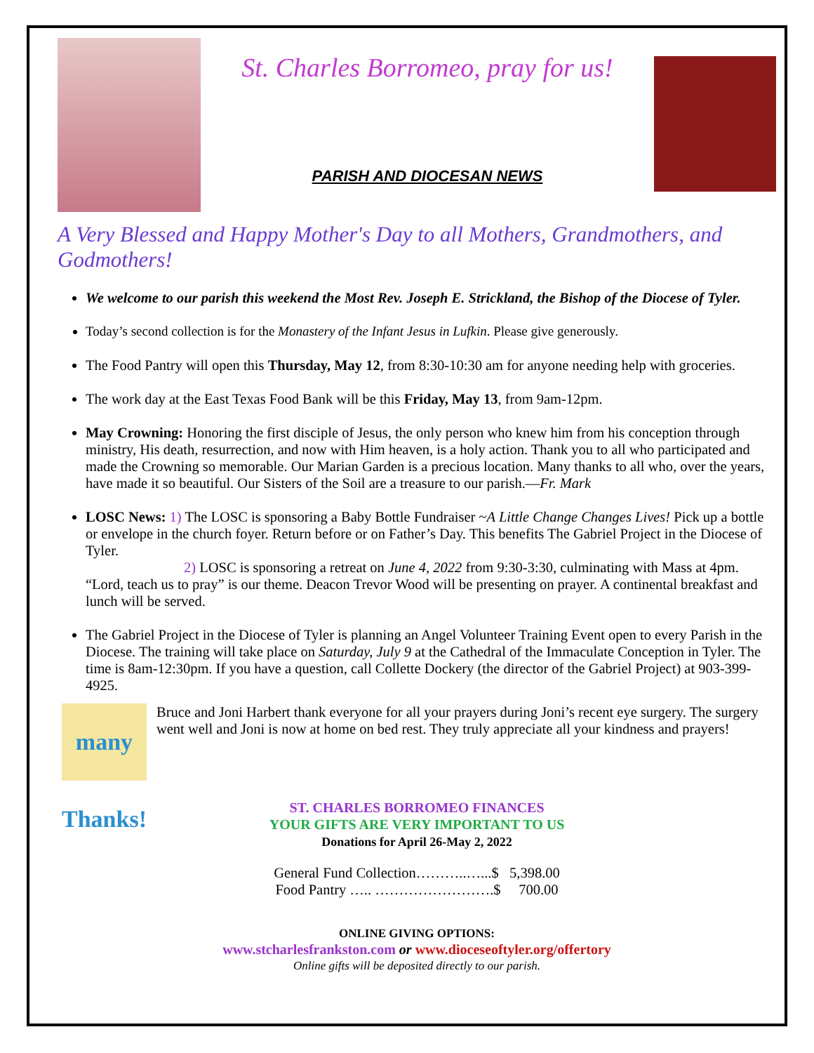St. Charles Borromeo, pray for us!
PARISH AND DIOCESAN NEWS
A Very Blessed and Happy Mother's Day to all Mothers, Grandmothers, and Godmothers!
We welcome to our parish this weekend the Most Rev. Joseph E. Strickland, the Bishop of the Diocese of Tyler.
Today’s second collection is for the Monastery of the Infant Jesus in Lufkin. Please give generously.
The Food Pantry will open this Thursday, May 12, from 8:30-10:30 am for anyone needing help with groceries.
The work day at the East Texas Food Bank will be this Friday, May 13, from 9am-12pm.
May Crowning: Honoring the first disciple of Jesus, the only person who knew him from his conception through ministry, His death, resurrection, and now with Him heaven, is a holy action. Thank you to all who participated and made the Crowning so memorable. Our Marian Garden is a precious location. Many thanks to all who, over the years, have made it so beautiful. Our Sisters of the Soil are a treasure to our parish.—Fr. Mark
LOSC News: 1) The LOSC is sponsoring a Baby Bottle Fundraiser ~A Little Change Changes Lives! Pick up a bottle or envelope in the church foyer. Return before or on Father’s Day. This benefits The Gabriel Project in the Diocese of Tyler.
2) LOSC is sponsoring a retreat on June 4, 2022 from 9:30-3:30, culminating with Mass at 4pm. “Lord, teach us to pray” is our theme. Deacon Trevor Wood will be presenting on prayer. A continental breakfast and lunch will be served.
The Gabriel Project in the Diocese of Tyler is planning an Angel Volunteer Training Event open to every Parish in the Diocese. The training will take place on Saturday, July 9 at the Cathedral of the Immaculate Conception in Tyler. The time is 8am-12:30pm. If you have a question, call Collette Dockery (the director of the Gabriel Project) at 903-399-4925.
many Thanks!
Bruce and Joni Harbert thank everyone for all your prayers during Joni’s recent eye surgery. The surgery went well and Joni is now at home on bed rest. They truly appreciate all your kindness and prayers!
ST. CHARLES BORROMEO FINANCES
YOUR GIFTS ARE VERY IMPORTANT TO US
Donations for April 26-May 2, 2022
General Fund Collection………..…...$ 5,398.00
Food Pantry ….. …………………….$ 700.00
ONLINE GIVING OPTIONS:
www.stcharlesfrankston.com or www.dioceseoftyler.org/offertory
Online gifts will be deposited directly to our parish.